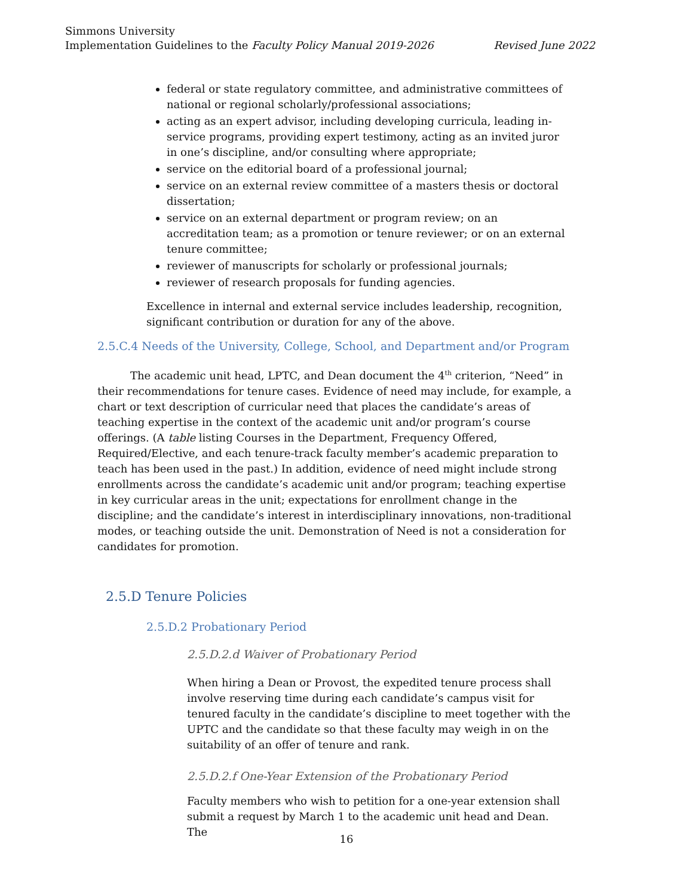Simmons University
Revised June 2022 Implementation Guidelines to the Faculty Policy Manual 2019-2026
federal or state regulatory committee, and administrative committees of national or regional scholarly/professional associations;
acting as an expert advisor, including developing curricula, leading in-service programs, providing expert testimony, acting as an invited juror in one’s discipline, and/or consulting where appropriate;
service on the editorial board of a professional journal;
service on an external review committee of a masters thesis or doctoral dissertation;
service on an external department or program review; on an accreditation team; as a promotion or tenure reviewer; or on an external tenure committee;
reviewer of manuscripts for scholarly or professional journals;
reviewer of research proposals for funding agencies.
Excellence in internal and external service includes leadership, recognition, significant contribution or duration for any of the above.
2.5.C.4 Needs of the University, College, School, and Department and/or Program
The academic unit head, LPTC, and Dean document the 4<sup>th</sup> criterion, “Need” in their recommendations for tenure cases. Evidence of need may include, for example, a chart or text description of curricular need that places the candidate’s areas of teaching expertise in the context of the academic unit and/or program’s course offerings. (A table listing Courses in the Department, Frequency Offered, Required/Elective, and each tenure-track faculty member’s academic preparation to teach has been used in the past.) In addition, evidence of need might include strong enrollments across the candidate’s academic unit and/or program; teaching expertise in key curricular areas in the unit; expectations for enrollment change in the discipline; and the candidate’s interest in interdisciplinary innovations, non-traditional modes, or teaching outside the unit. Demonstration of Need is not a consideration for candidates for promotion.
2.5.D Tenure Policies
2.5.D.2 Probationary Period
2.5.D.2.d Waiver of Probationary Period
When hiring a Dean or Provost, the expedited tenure process shall involve reserving time during each candidate’s campus visit for tenured faculty in the candidate’s discipline to meet together with the UPTC and the candidate so that these faculty may weigh in on the suitability of an offer of tenure and rank.
2.5.D.2.f One-Year Extension of the Probationary Period
Faculty members who wish to petition for a one-year extension shall submit a request by March 1 to the academic unit head and Dean. The
16